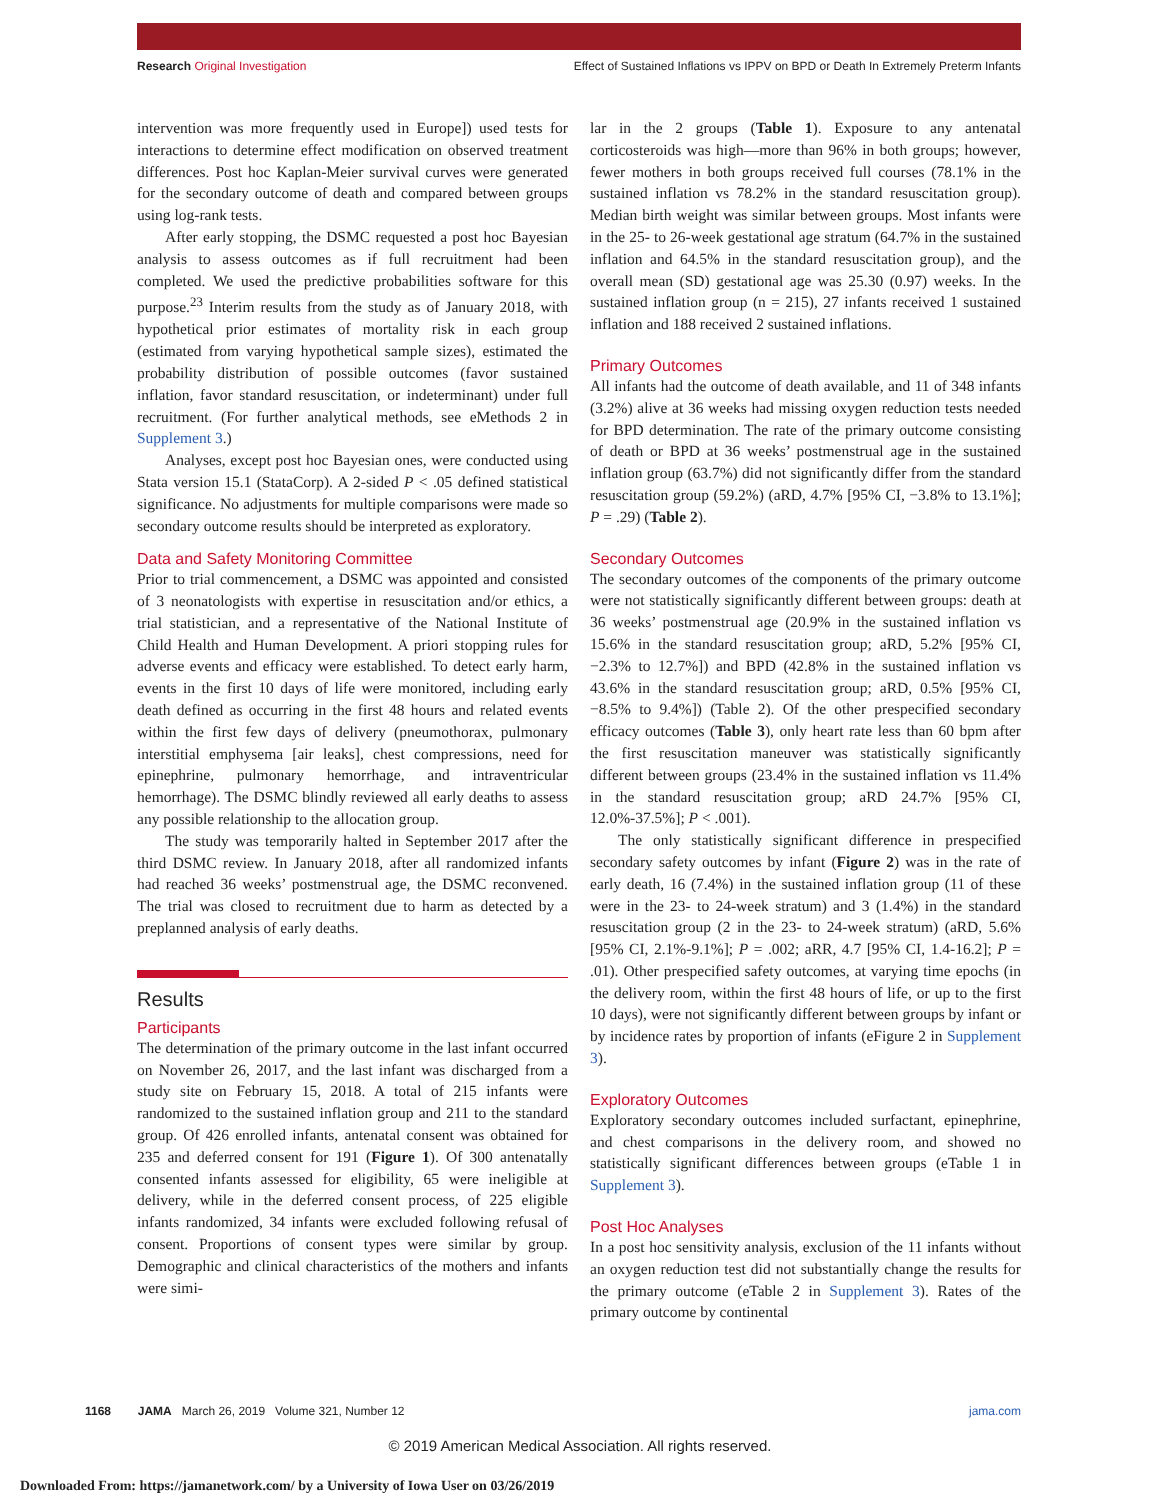Research Original Investigation Effect of Sustained Inflations vs IPPV on BPD or Death In Extremely Preterm Infants
intervention was more frequently used in Europe]) used tests for interactions to determine effect modification on observed treatment differences. Post hoc Kaplan-Meier survival curves were generated for the secondary outcome of death and compared between groups using log-rank tests.
After early stopping, the DSMC requested a post hoc Bayesian analysis to assess outcomes as if full recruitment had been completed. We used the predictive probabilities software for this purpose.<sup>23</sup> Interim results from the study as of January 2018, with hypothetical prior estimates of mortality risk in each group (estimated from varying hypothetical sample sizes), estimated the probability distribution of possible outcomes (favor sustained inflation, favor standard resuscitation, or indeterminant) under full recruitment. (For further analytical methods, see eMethods 2 in Supplement 3.)
Analyses, except post hoc Bayesian ones, were conducted using Stata version 15.1 (StataCorp). A 2-sided P < .05 defined statistical significance. No adjustments for multiple comparisons were made so secondary outcome results should be interpreted as exploratory.
Data and Safety Monitoring Committee
Prior to trial commencement, a DSMC was appointed and consisted of 3 neonatologists with expertise in resuscitation and/or ethics, a trial statistician, and a representative of the National Institute of Child Health and Human Development. A priori stopping rules for adverse events and efficacy were established. To detect early harm, events in the first 10 days of life were monitored, including early death defined as occurring in the first 48 hours and related events within the first few days of delivery (pneumothorax, pulmonary interstitial emphysema [air leaks], chest compressions, need for epinephrine, pulmonary hemorrhage, and intraventricular hemorrhage). The DSMC blindly reviewed all early deaths to assess any possible relationship to the allocation group.
The study was temporarily halted in September 2017 after the third DSMC review. In January 2018, after all randomized infants had reached 36 weeks’ postmenstrual age, the DSMC reconvened. The trial was closed to recruitment due to harm as detected by a preplanned analysis of early deaths.
Results
Participants
The determination of the primary outcome in the last infant occurred on November 26, 2017, and the last infant was discharged from a study site on February 15, 2018. A total of 215 infants were randomized to the sustained inflation group and 211 to the standard group. Of 426 enrolled infants, antenatal consent was obtained for 235 and deferred consent for 191 (Figure 1). Of 300 antenatally consented infants assessed for eligibility, 65 were ineligible at delivery, while in the deferred consent process, of 225 eligible infants randomized, 34 infants were excluded following refusal of consent. Proportions of consent types were similar by group. Demographic and clinical characteristics of the mothers and infants were simi-
lar in the 2 groups (Table 1). Exposure to any antenatal corticosteroids was high—more than 96% in both groups; however, fewer mothers in both groups received full courses (78.1% in the sustained inflation vs 78.2% in the standard resuscitation group). Median birth weight was similar between groups. Most infants were in the 25- to 26-week gestational age stratum (64.7% in the sustained inflation and 64.5% in the standard resuscitation group), and the overall mean (SD) gestational age was 25.30 (0.97) weeks. In the sustained inflation group (n = 215), 27 infants received 1 sustained inflation and 188 received 2 sustained inflations.
Primary Outcomes
All infants had the outcome of death available, and 11 of 348 infants (3.2%) alive at 36 weeks had missing oxygen reduction tests needed for BPD determination. The rate of the primary outcome consisting of death or BPD at 36 weeks’ postmenstrual age in the sustained inflation group (63.7%) did not significantly differ from the standard resuscitation group (59.2%) (aRD, 4.7% [95% CI, −3.8% to 13.1%]; P = .29) (Table 2).
Secondary Outcomes
The secondary outcomes of the components of the primary outcome were not statistically significantly different between groups: death at 36 weeks’ postmenstrual age (20.9% in the sustained inflation vs 15.6% in the standard resuscitation group; aRD, 5.2% [95% CI, −2.3% to 12.7%]) and BPD (42.8% in the sustained inflation vs 43.6% in the standard resuscitation group; aRD, 0.5% [95% CI, −8.5% to 9.4%]) (Table 2). Of the other prespecified secondary efficacy outcomes (Table 3), only heart rate less than 60 bpm after the first resuscitation maneuver was statistically significantly different between groups (23.4% in the sustained inflation vs 11.4% in the standard resuscitation group; aRD 24.7% [95% CI, 12.0%-37.5%]; P < .001).
The only statistically significant difference in prespecified secondary safety outcomes by infant (Figure 2) was in the rate of early death, 16 (7.4%) in the sustained inflation group (11 of these were in the 23- to 24-week stratum) and 3 (1.4%) in the standard resuscitation group (2 in the 23- to 24-week stratum) (aRD, 5.6% [95% CI, 2.1%-9.1%]; P = .002; aRR, 4.7 [95% CI, 1.4-16.2]; P = .01). Other prespecified safety outcomes, at varying time epochs (in the delivery room, within the first 48 hours of life, or up to the first 10 days), were not significantly different between groups by infant or by incidence rates by proportion of infants (eFigure 2 in Supplement 3).
Exploratory Outcomes
Exploratory secondary outcomes included surfactant, epinephrine, and chest comparisons in the delivery room, and showed no statistically significant differences between groups (eTable 1 in Supplement 3).
Post Hoc Analyses
In a post hoc sensitivity analysis, exclusion of the 11 infants without an oxygen reduction test did not substantially change the results for the primary outcome (eTable 2 in Supplement 3). Rates of the primary outcome by continental
1168 JAMA March 26, 2019 Volume 321, Number 12 jama.com
© 2019 American Medical Association. All rights reserved.
Downloaded From: https://jamanetwork.com/ by a University of Iowa User on 03/26/2019